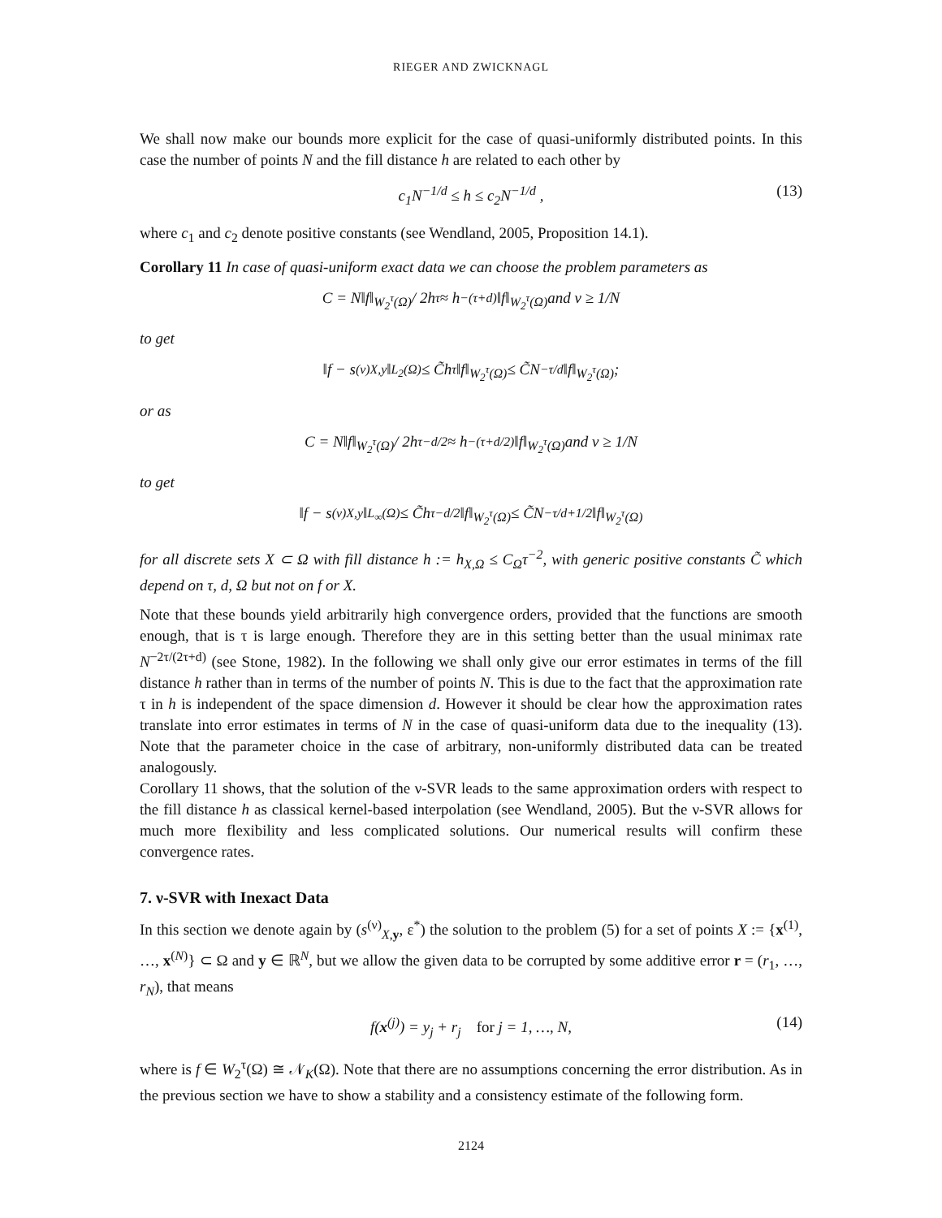RIEGER AND ZWICKNAGL
We shall now make our bounds more explicit for the case of quasi-uniformly distributed points. In this case the number of points N and the fill distance h are related to each other by
c<sub>1</sub>N<sup>−1/d</sup> ≤ h ≤ c<sub>2</sub>N<sup>−1/d</sup> , (13)
where c<sub>1</sub> and c<sub>2</sub> denote positive constants (see Wendland, 2005, Proposition 14.1).
Corollary 11 In case of quasi-uniform exact data we can choose the problem parameters as
C = N‖f‖<sub>W<sub>2</sub><sup>τ</sup>(Ω)</sub> / 2h<sup>τ</sup> ≈ h<sup>−(τ+d)</sup>‖f‖<sub>W<sub>2</sub><sup>τ</sup>(Ω)</sub> and ν ≥ 1/N
to get
‖f − s<sup>(ν)</sup><sub>X,y</sub>‖<sub>L<sub>2</sub>(Ω)</sub> ≤ C̃h<sup>τ</sup>‖f‖<sub>W<sub>2</sub><sup>τ</sup>(Ω)</sub> ≤ C̃N<sup>−τ/d</sup>‖f‖<sub>W<sub>2</sub><sup>τ</sup>(Ω)</sub> ;
or as
C = N‖f‖<sub>W<sub>2</sub><sup>τ</sup>(Ω)</sub> / 2h<sup>τ−d/2</sup> ≈ h<sup>−(τ+d/2)</sup>‖f‖<sub>W<sub>2</sub><sup>τ</sup>(Ω)</sub> and ν ≥ 1/N
to get
‖f − s<sup>(ν)</sup><sub>X,y</sub>‖<sub>L<sub>∞</sub>(Ω)</sub> ≤ C̃h<sup>τ−d/2</sup>‖f‖<sub>W<sub>2</sub><sup>τ</sup>(Ω)</sub> ≤ C̃N<sup>−τ/d+1/2</sup>‖f‖<sub>W<sub>2</sub><sup>τ</sup>(Ω)</sub>
for all discrete sets X ⊂ Ω with fill distance h := h<sub>X,Ω</sub> ≤ C<sub>Ω</sub>τ<sup>−2</sup>, with generic positive constants C̃ which depend on τ, d, Ω but not on f or X.
Note that these bounds yield arbitrarily high convergence orders, provided that the functions are smooth enough, that is τ is large enough. Therefore they are in this setting better than the usual minimax rate N<sup>−2τ/(2τ+d)</sup> (see Stone, 1982). In the following we shall only give our error estimates in terms of the fill distance h rather than in terms of the number of points N. This is due to the fact that the approximation rate τ in h is independent of the space dimension d. However it should be clear how the approximation rates translate into error estimates in terms of N in the case of quasi-uniform data due to the inequality (13). Note that the parameter choice in the case of arbitrary, non-uniformly distributed data can be treated analogously.
Corollary 11 shows, that the solution of the ν-SVR leads to the same approximation orders with respect to the fill distance h as classical kernel-based interpolation (see Wendland, 2005). But the ν-SVR allows for much more flexibility and less complicated solutions. Our numerical results will confirm these convergence rates.
7. ν-SVR with Inexact Data
In this section we denote again by (s<sup>(ν)</sup><sub>X,y</sub>, ε<sup>*</sup>) the solution to the problem (5) for a set of points X := {x<sup>(1)</sup>, …, x<sup>(N)</sup>} ⊂ Ω and y ∈ ℝ<sup>N</sup>, but we allow the given data to be corrupted by some additive error r = (r<sub>1</sub>, …, r<sub>N</sub>), that means
f(x<sup>(j)</sup>) = y<sub>j</sub> + r<sub>j</sub> for j = 1, …, N, (14)
where is f ∈ W<sub>2</sub><sup>τ</sup>(Ω) ≅ 𝒩<sub>K</sub>(Ω). Note that there are no assumptions concerning the error distribution. As in the previous section we have to show a stability and a consistency estimate of the following form.
2124